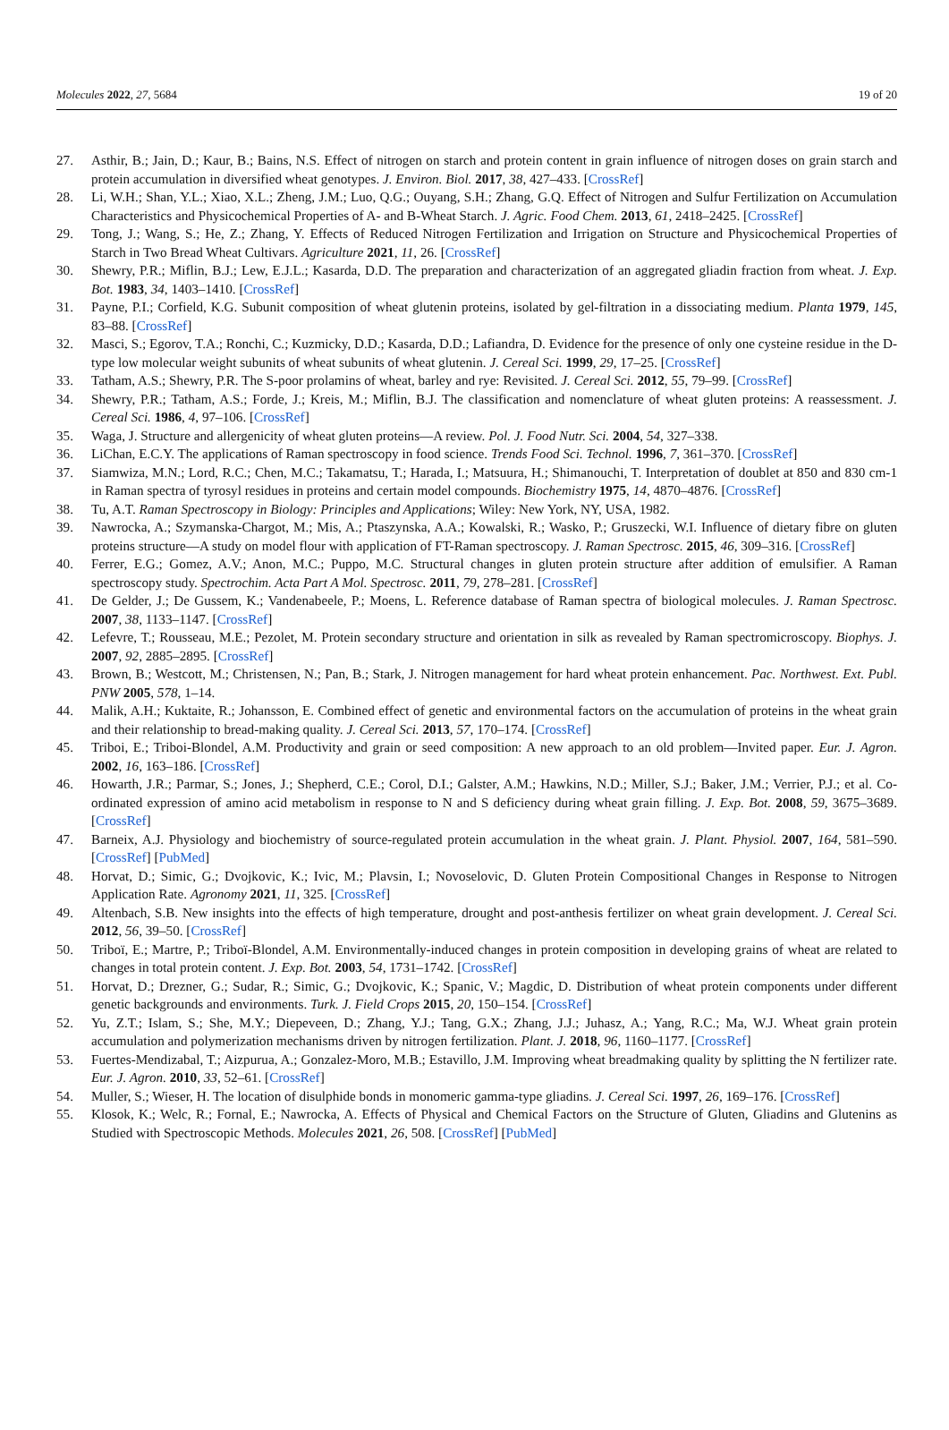Molecules 2022, 27, 5684 19 of 20
27. Asthir, B.; Jain, D.; Kaur, B.; Bains, N.S. Effect of nitrogen on starch and protein content in grain influence of nitrogen doses on grain starch and protein accumulation in diversified wheat genotypes. J. Environ. Biol. 2017, 38, 427–433. [CrossRef]
28. Li, W.H.; Shan, Y.L.; Xiao, X.L.; Zheng, J.M.; Luo, Q.G.; Ouyang, S.H.; Zhang, G.Q. Effect of Nitrogen and Sulfur Fertilization on Accumulation Characteristics and Physicochemical Properties of A- and B-Wheat Starch. J. Agric. Food Chem. 2013, 61, 2418–2425. [CrossRef]
29. Tong, J.; Wang, S.; He, Z.; Zhang, Y. Effects of Reduced Nitrogen Fertilization and Irrigation on Structure and Physicochemical Properties of Starch in Two Bread Wheat Cultivars. Agriculture 2021, 11, 26. [CrossRef]
30. Shewry, P.R.; Miflin, B.J.; Lew, E.J.L.; Kasarda, D.D. The preparation and characterization of an aggregated gliadin fraction from wheat. J. Exp. Bot. 1983, 34, 1403–1410. [CrossRef]
31. Payne, P.I.; Corfield, K.G. Subunit composition of wheat glutenin proteins, isolated by gel-filtration in a dissociating medium. Planta 1979, 145, 83–88. [CrossRef]
32. Masci, S.; Egorov, T.A.; Ronchi, C.; Kuzmicky, D.D.; Kasarda, D.D.; Lafiandra, D. Evidence for the presence of only one cysteine residue in the D-type low molecular weight subunits of wheat subunits of wheat glutenin. J. Cereal Sci. 1999, 29, 17–25. [CrossRef]
33. Tatham, A.S.; Shewry, P.R. The S-poor prolamins of wheat, barley and rye: Revisited. J. Cereal Sci. 2012, 55, 79–99. [CrossRef]
34. Shewry, P.R.; Tatham, A.S.; Forde, J.; Kreis, M.; Miflin, B.J. The classification and nomenclature of wheat gluten proteins: A reassessment. J. Cereal Sci. 1986, 4, 97–106. [CrossRef]
35. Waga, J. Structure and allergenicity of wheat gluten proteins—A review. Pol. J. Food Nutr. Sci. 2004, 54, 327–338.
36. LiChan, E.C.Y. The applications of Raman spectroscopy in food science. Trends Food Sci. Technol. 1996, 7, 361–370. [CrossRef]
37. Siamwiza, M.N.; Lord, R.C.; Chen, M.C.; Takamatsu, T.; Harada, I.; Matsuura, H.; Shimanouchi, T. Interpretation of doublet at 850 and 830 cm-1 in Raman spectra of tyrosyl residues in proteins and certain model compounds. Biochemistry 1975, 14, 4870–4876. [CrossRef]
38. Tu, A.T. Raman Spectroscopy in Biology: Principles and Applications; Wiley: New York, NY, USA, 1982.
39. Nawrocka, A.; Szymanska-Chargot, M.; Mis, A.; Ptaszynska, A.A.; Kowalski, R.; Wasko, P.; Gruszecki, W.I. Influence of dietary fibre on gluten proteins structure—A study on model flour with application of FT-Raman spectroscopy. J. Raman Spectrosc. 2015, 46, 309–316. [CrossRef]
40. Ferrer, E.G.; Gomez, A.V.; Anon, M.C.; Puppo, M.C. Structural changes in gluten protein structure after addition of emulsifier. A Raman spectroscopy study. Spectrochim. Acta Part A Mol. Spectrosc. 2011, 79, 278–281. [CrossRef]
41. De Gelder, J.; De Gussem, K.; Vandenabeele, P.; Moens, L. Reference database of Raman spectra of biological molecules. J. Raman Spectrosc. 2007, 38, 1133–1147. [CrossRef]
42. Lefevre, T.; Rousseau, M.E.; Pezolet, M. Protein secondary structure and orientation in silk as revealed by Raman spectromicroscopy. Biophys. J. 2007, 92, 2885–2895. [CrossRef]
43. Brown, B.; Westcott, M.; Christensen, N.; Pan, B.; Stark, J. Nitrogen management for hard wheat protein enhancement. Pac. Northwest. Ext. Publ. PNW 2005, 578, 1–14.
44. Malik, A.H.; Kuktaite, R.; Johansson, E. Combined effect of genetic and environmental factors on the accumulation of proteins in the wheat grain and their relationship to bread-making quality. J. Cereal Sci. 2013, 57, 170–174. [CrossRef]
45. Triboi, E.; Triboi-Blondel, A.M. Productivity and grain or seed composition: A new approach to an old problem—Invited paper. Eur. J. Agron. 2002, 16, 163–186. [CrossRef]
46. Howarth, J.R.; Parmar, S.; Jones, J.; Shepherd, C.E.; Corol, D.I.; Galster, A.M.; Hawkins, N.D.; Miller, S.J.; Baker, J.M.; Verrier, P.J.; et al. Co-ordinated expression of amino acid metabolism in response to N and S deficiency during wheat grain filling. J. Exp. Bot. 2008, 59, 3675–3689. [CrossRef]
47. Barneix, A.J. Physiology and biochemistry of source-regulated protein accumulation in the wheat grain. J. Plant. Physiol. 2007, 164, 581–590. [CrossRef] [PubMed]
48. Horvat, D.; Simic, G.; Dvojkovic, K.; Ivic, M.; Plavsin, I.; Novoselovic, D. Gluten Protein Compositional Changes in Response to Nitrogen Application Rate. Agronomy 2021, 11, 325. [CrossRef]
49. Altenbach, S.B. New insights into the effects of high temperature, drought and post-anthesis fertilizer on wheat grain development. J. Cereal Sci. 2012, 56, 39–50. [CrossRef]
50. Triboï, E.; Martre, P.; Triboï-Blondel, A.M. Environmentally-induced changes in protein composition in developing grains of wheat are related to changes in total protein content. J. Exp. Bot. 2003, 54, 1731–1742. [CrossRef]
51. Horvat, D.; Drezner, G.; Sudar, R.; Simic, G.; Dvojkovic, K.; Spanic, V.; Magdic, D. Distribution of wheat protein components under different genetic backgrounds and environments. Turk. J. Field Crops 2015, 20, 150–154. [CrossRef]
52. Yu, Z.T.; Islam, S.; She, M.Y.; Diepeveen, D.; Zhang, Y.J.; Tang, G.X.; Zhang, J.J.; Juhasz, A.; Yang, R.C.; Ma, W.J. Wheat grain protein accumulation and polymerization mechanisms driven by nitrogen fertilization. Plant. J. 2018, 96, 1160–1177. [CrossRef]
53. Fuertes-Mendizabal, T.; Aizpurua, A.; Gonzalez-Moro, M.B.; Estavillo, J.M. Improving wheat breadmaking quality by splitting the N fertilizer rate. Eur. J. Agron. 2010, 33, 52–61. [CrossRef]
54. Muller, S.; Wieser, H. The location of disulphide bonds in monomeric gamma-type gliadins. J. Cereal Sci. 1997, 26, 169–176. [CrossRef]
55. Klosok, K.; Welc, R.; Fornal, E.; Nawrocka, A. Effects of Physical and Chemical Factors on the Structure of Gluten, Gliadins and Glutenins as Studied with Spectroscopic Methods. Molecules 2021, 26, 508. [CrossRef] [PubMed]